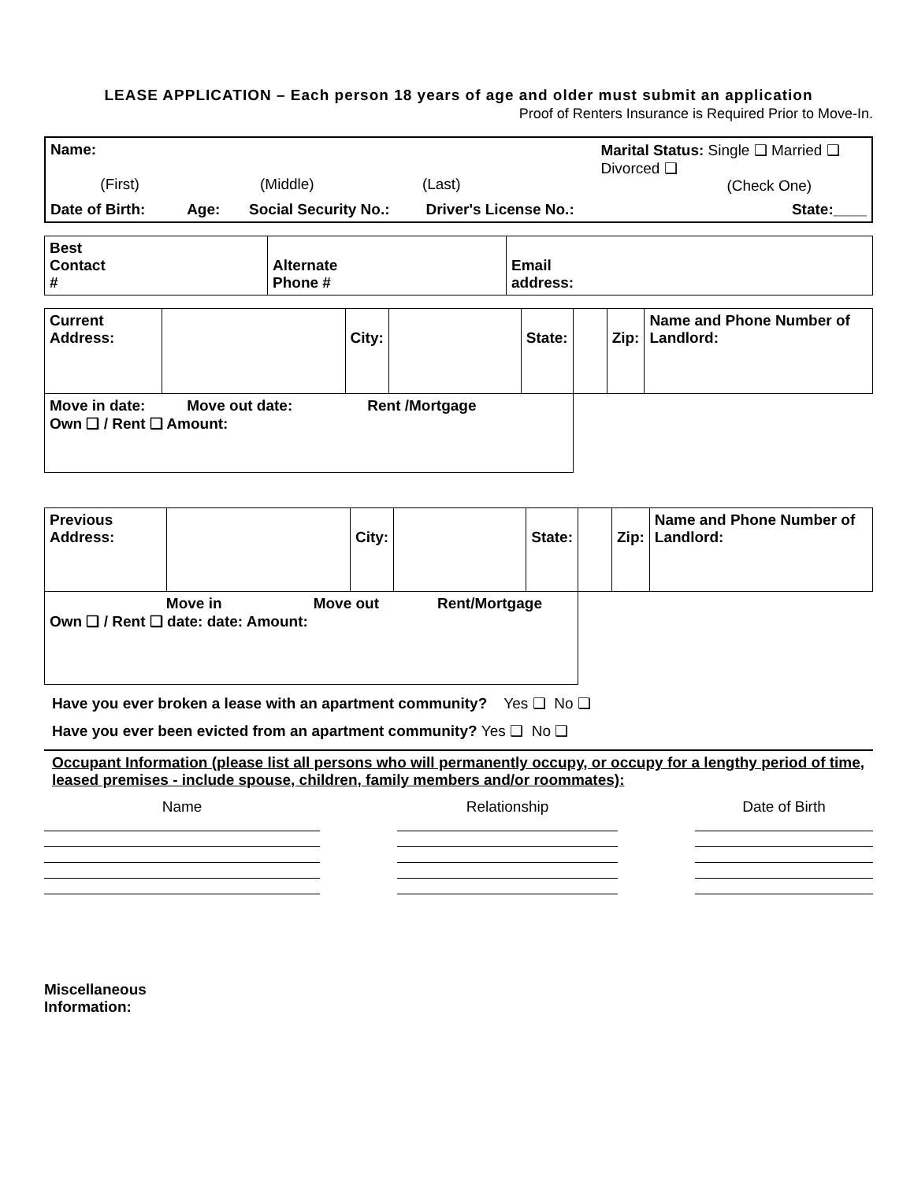LEASE APPLICATION – Each person 18 years of age and older must submit an application
Proof of Renters Insurance is Required Prior to Move-In.
| Name: (First) (Middle) (Last) | | | | Marital Status: Single ❑ Married ❑ Divorced ❑ (Check One) |
| Date of Birth: Age: | Social Security No.: | | Driver's License No.: | State:____ |
| Best Contact # | Alternate Phone # | Email address: |
| Current Address: | | City: | | State: | | Zip: | Name and Phone Number of Landlord: |
| Move in date: Move out date: Rent /Mortgage Own ❑ / Rent ❑ Amount: | | | | | | | |
| Previous Address: | | City: | | State: | | Zip: | Name and Phone Number of Landlord: |
| Move in Move out Rent/Mortgage Own ❑ / Rent ❑ date: date: Amount: | | | | | | | |
Have you ever broken a lease with an apartment community? Yes ❑ No ❑
Have you ever been evicted from an apartment community? Yes ❑ No ❑
Occupant Information (please list all persons who will permanently occupy, or occupy for a lengthy period of time, leased premises - include spouse, children, family members and/or roommates):
Name Relationship Date of Birth
Miscellaneous
Information: